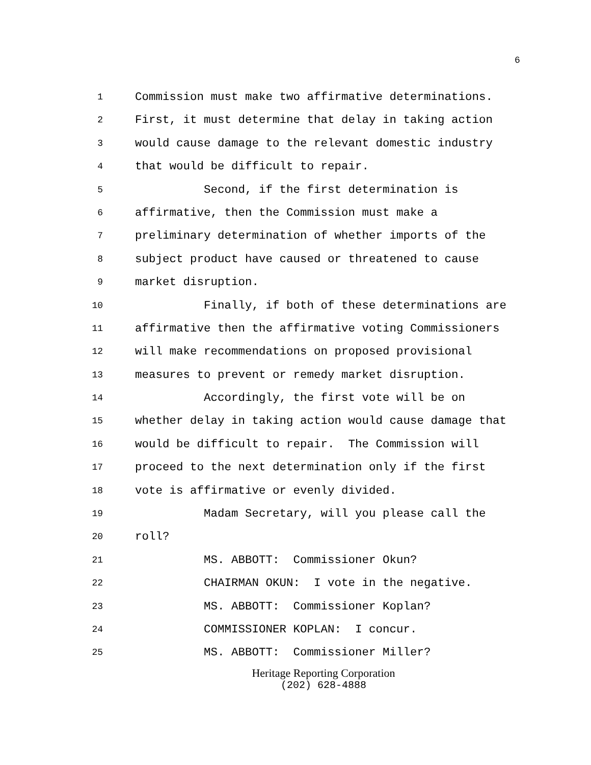6
1 Commission must make two affirmative determinations.
2 First, it must determine that delay in taking action
3 would cause damage to the relevant domestic industry
4 that would be difficult to repair.
5 Second, if the first determination is
6 affirmative, then the Commission must make a
7 preliminary determination of whether imports of the
8 subject product have caused or threatened to cause
9 market disruption.
10 Finally, if both of these determinations are
11 affirmative then the affirmative voting Commissioners
12 will make recommendations on proposed provisional
13 measures to prevent or remedy market disruption.
14 Accordingly, the first vote will be on
15 whether delay in taking action would cause damage that
16 would be difficult to repair. The Commission will
17 proceed to the next determination only if the first
18 vote is affirmative or evenly divided.
19 Madam Secretary, will you please call the
20 roll?
21 MS. ABBOTT: Commissioner Okun?
22 CHAIRMAN OKUN: I vote in the negative.
23 MS. ABBOTT: Commissioner Koplan?
24 COMMISSIONER KOPLAN: I concur.
25 MS. ABBOTT: Commissioner Miller?
Heritage Reporting Corporation
(202) 628-4888